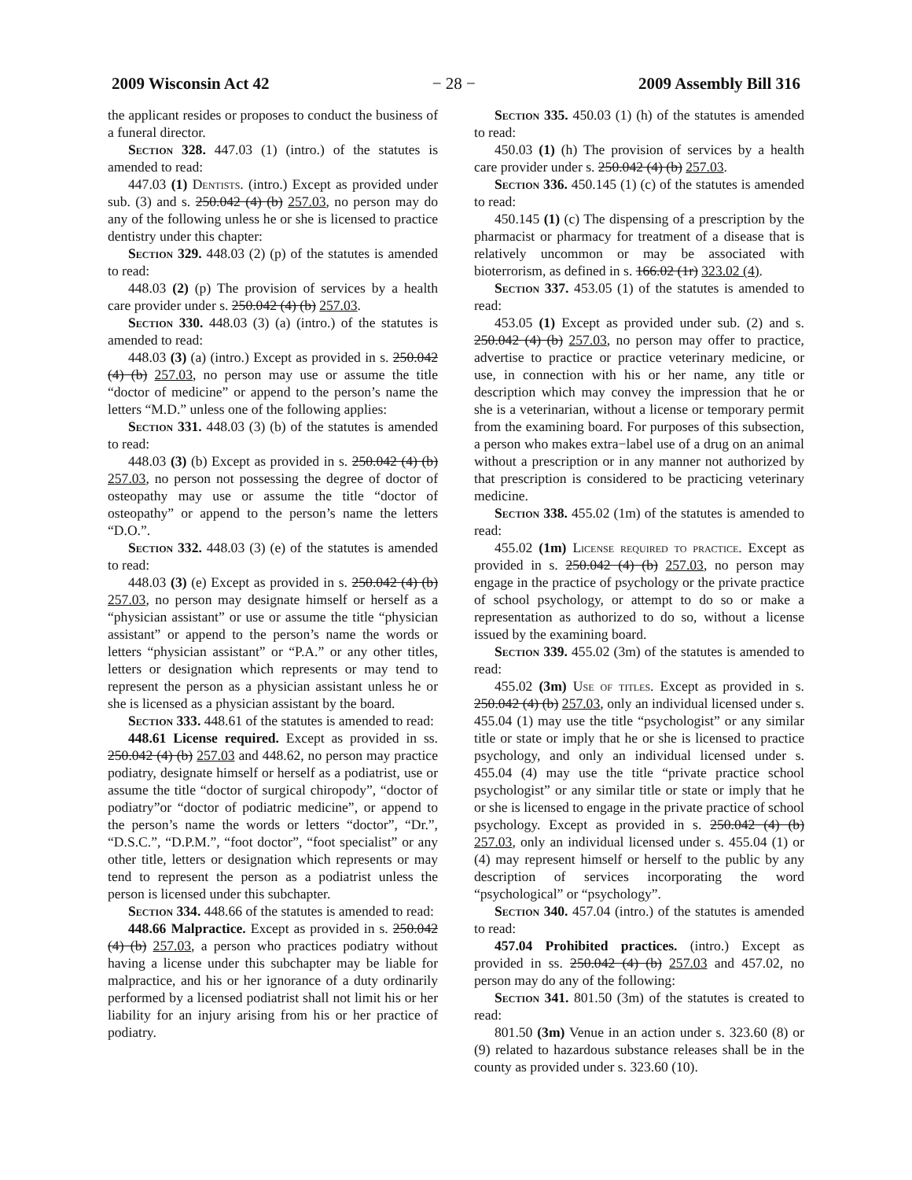2009 Wisconsin Act 42 − 28 − 2009 Assembly Bill 316
the applicant resides or proposes to conduct the business of a funeral director.
Section 328. 447.03 (1) (intro.) of the statutes is amended to read:
447.03 (1) Dentists. (intro.) Except as provided under sub. (3) and s. 250.042 (4) (b) 257.03, no person may do any of the following unless he or she is licensed to practice dentistry under this chapter:
Section 329. 448.03 (2) (p) of the statutes is amended to read:
448.03 (2) (p) The provision of services by a health care provider under s. 250.042 (4) (b) 257.03.
Section 330. 448.03 (3) (a) (intro.) of the statutes is amended to read:
448.03 (3) (a) (intro.) Except as provided in s. 250.042 (4) (b) 257.03, no person may use or assume the title “doctor of medicine” or append to the person’s name the letters “M.D.” unless one of the following applies:
Section 331. 448.03 (3) (b) of the statutes is amended to read:
448.03 (3) (b) Except as provided in s. 250.042 (4) (b) 257.03, no person not possessing the degree of doctor of osteopathy may use or assume the title “doctor of osteopathy” or append to the person’s name the letters “D.O.”.
Section 332. 448.03 (3) (e) of the statutes is amended to read:
448.03 (3) (e) Except as provided in s. 250.042 (4) (b) 257.03, no person may designate himself or herself as a “physician assistant” or use or assume the title “physician assistant” or append to the person’s name the words or letters “physician assistant” or “P.A.” or any other titles, letters or designation which represents or may tend to represent the person as a physician assistant unless he or she is licensed as a physician assistant by the board.
Section 333. 448.61 of the statutes is amended to read:
448.61 License required. Except as provided in ss. 250.042 (4) (b) 257.03 and 448.62, no person may practice podiatry, designate himself or herself as a podiatrist, use or assume the title “doctor of surgical chiropody”, “doctor of podiatry”or “doctor of podiatric medicine”, or append to the person’s name the words or letters “doctor”, “Dr.”, “D.S.C.”, “D.P.M.”, “foot doctor”, “foot specialist” or any other title, letters or designation which represents or may tend to represent the person as a podiatrist unless the person is licensed under this subchapter.
Section 334. 448.66 of the statutes is amended to read:
448.66 Malpractice. Except as provided in s. 250.042 (4) (b) 257.03, a person who practices podiatry without having a license under this subchapter may be liable for malpractice, and his or her ignorance of a duty ordinarily performed by a licensed podiatrist shall not limit his or her liability for an injury arising from his or her practice of podiatry.
Section 335. 450.03 (1) (h) of the statutes is amended to read:
450.03 (1) (h) The provision of services by a health care provider under s. 250.042 (4) (b) 257.03.
Section 336. 450.145 (1) (c) of the statutes is amended to read:
450.145 (1) (c) The dispensing of a prescription by the pharmacist or pharmacy for treatment of a disease that is relatively uncommon or may be associated with bioterrorism, as defined in s. 166.02 (1r) 323.02 (4).
Section 337. 453.05 (1) of the statutes is amended to read:
453.05 (1) Except as provided under sub. (2) and s. 250.042 (4) (b) 257.03, no person may offer to practice, advertise to practice or practice veterinary medicine, or use, in connection with his or her name, any title or description which may convey the impression that he or she is a veterinarian, without a license or temporary permit from the examining board. For purposes of this subsection, a person who makes extra−label use of a drug on an animal without a prescription or in any manner not authorized by that prescription is considered to be practicing veterinary medicine.
Section 338. 455.02 (1m) of the statutes is amended to read:
455.02 (1m) License required to practice. Except as provided in s. 250.042 (4) (b) 257.03, no person may engage in the practice of psychology or the private practice of school psychology, or attempt to do so or make a representation as authorized to do so, without a license issued by the examining board.
Section 339. 455.02 (3m) of the statutes is amended to read:
455.02 (3m) Use of titles. Except as provided in s. 250.042 (4) (b) 257.03, only an individual licensed under s. 455.04 (1) may use the title “psychologist” or any similar title or state or imply that he or she is licensed to practice psychology, and only an individual licensed under s. 455.04 (4) may use the title “private practice school psychologist” or any similar title or state or imply that he or she is licensed to engage in the private practice of school psychology. Except as provided in s. 250.042 (4) (b) 257.03, only an individual licensed under s. 455.04 (1) or (4) may represent himself or herself to the public by any description of services incorporating the word “psychological” or “psychology”.
Section 340. 457.04 (intro.) of the statutes is amended to read:
457.04 Prohibited practices. (intro.) Except as provided in ss. 250.042 (4) (b) 257.03 and 457.02, no person may do any of the following:
Section 341. 801.50 (3m) of the statutes is created to read:
801.50 (3m) Venue in an action under s. 323.60 (8) or (9) related to hazardous substance releases shall be in the county as provided under s. 323.60 (10).